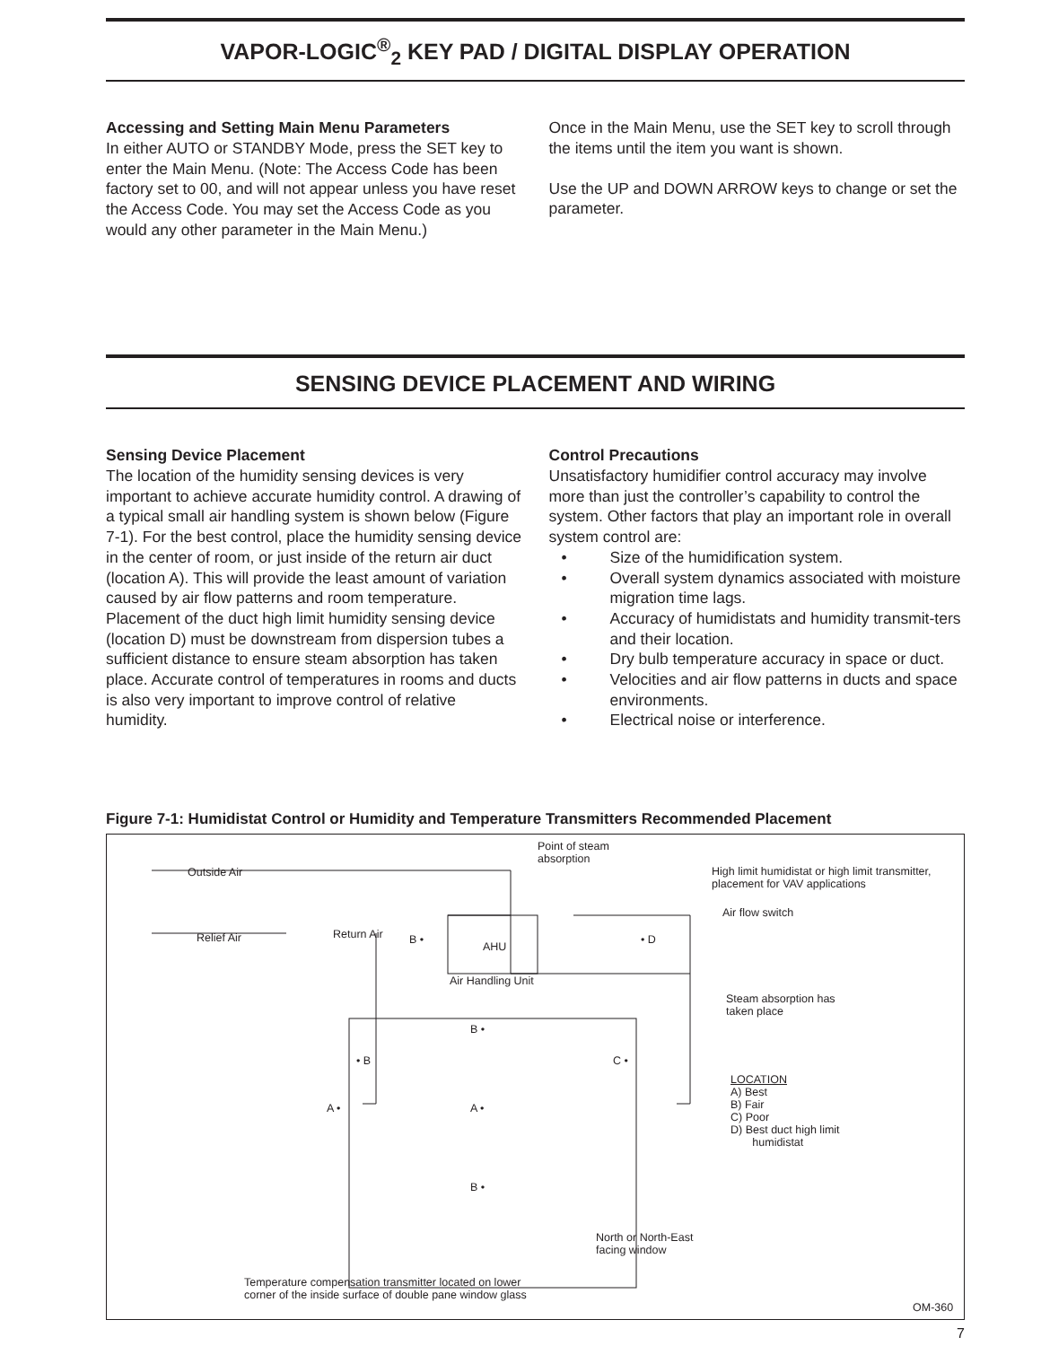VAPOR-LOGIC<sup>®</sup><sub>2</sub> KEY PAD / DIGITAL DISPLAY OPERATION
Accessing and Setting Main Menu Parameters
In either AUTO or STANDBY Mode, press the SET key to enter the Main Menu. (Note: The Access Code has been factory set to 00, and will not appear unless you have reset the Access Code. You may set the Access Code as you would any other parameter in the Main Menu.)
Once in the Main Menu, use the SET key to scroll through the items until the item you want is shown.
Use the UP and DOWN ARROW keys to change or set the parameter.
SENSING DEVICE PLACEMENT AND WIRING
Sensing Device Placement
The location of the humidity sensing devices is very important to achieve accurate humidity control. A drawing of a typical small air handling system is shown below (Figure 7-1). For the best control, place the humidity sensing device in the center of room, or just inside of the return air duct (location A). This will provide the least amount of variation caused by air flow patterns and room temperature. Placement of the duct high limit humidity sensing device (location D) must be downstream from dispersion tubes a sufficient distance to ensure steam absorption has taken place. Accurate control of temperatures in rooms and ducts is also very important to improve control of relative humidity.
Control Precautions
Unsatisfactory humidifier control accuracy may involve more than just the controller’s capability to control the system. Other factors that play an important role in overall system control are:
• Size of the humidification system.
• Overall system dynamics associated with moisture migration time lags.
• Accuracy of humidistats and humidity transmit-ters and their location.
• Dry bulb temperature accuracy in space or duct.
• Velocities and air flow patterns in ducts and space environments.
• Electrical noise or interference.
Figure 7-1: Humidistat Control or Humidity and Temperature Transmitters Recommended Placement
Point of steam
absorption
High limit humidistat or high limit transmitter,
placement for VAV applications
Outside Air
Air flow switch
Relief Air Return Air B •
AHU
• D
Air Handling Unit
Steam absorption has
taken place
B •
• B C •
LOCATION
A) Best
B) Fair
C) Poor
D) Best duct high limit
humidistat
A • A •
B •
North or North-East
facing window
Temperature compensation transmitter located on lower
corner of the inside surface of double pane window glass
OM-360
7